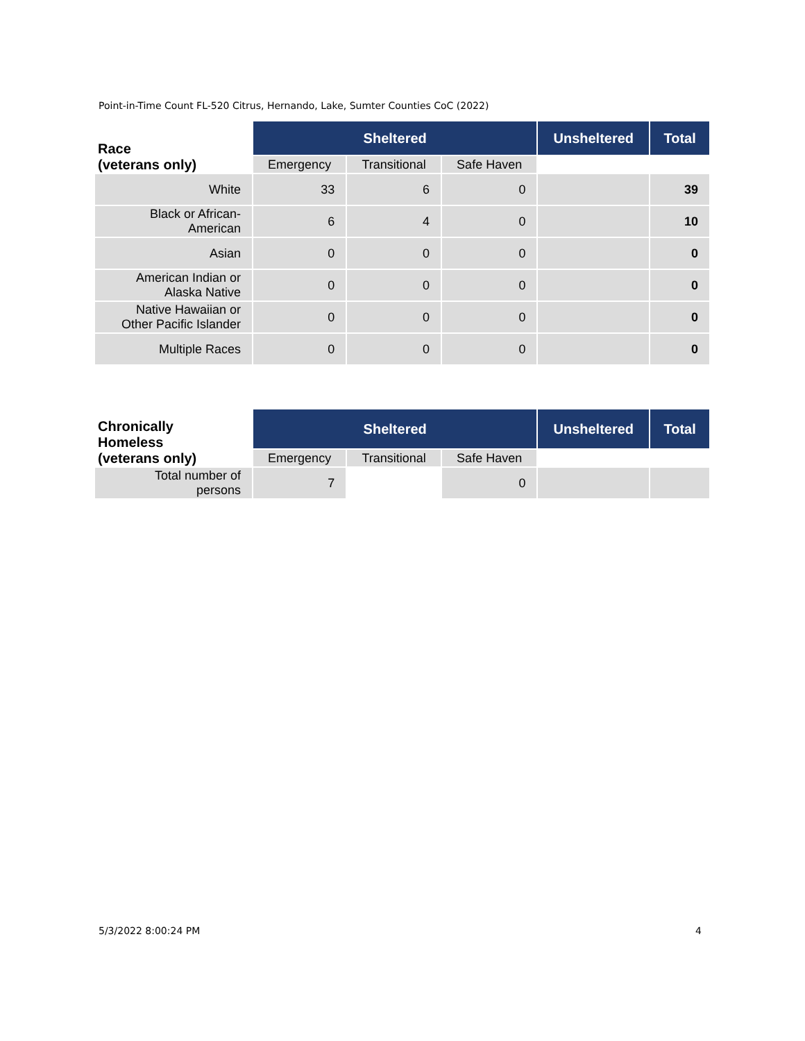Point-in-Time Count FL-520 Citrus, Hernando, Lake, Sumter Counties CoC (2022)
| Race (veterans only) | Sheltered | | | Unsheltered | Total |
| --- | --- | --- | --- | --- | --- |
| | Emergency | Transitional | Safe Haven | | |
| White | 33 | 6 | 0 | | 39 |
| Black or African- American | 6 | 4 | 0 | | 10 |
| Asian | 0 | 0 | 0 | | 0 |
| American Indian or Alaska Native | 0 | 0 | 0 | | 0 |
| Native Hawaiian or Other Pacific Islander | 0 | 0 | 0 | | 0 |
| Multiple Races | 0 | 0 | 0 | | 0 |
| Chronically Homeless (veterans only) | Sheltered | | | Unsheltered | Total |
| --- | --- | --- | --- | --- | --- |
| | Emergency | Transitional | Safe Haven | | |
| Total number of persons | 7 | | 0 | | |
5/3/2022 8:00:24 PM 4